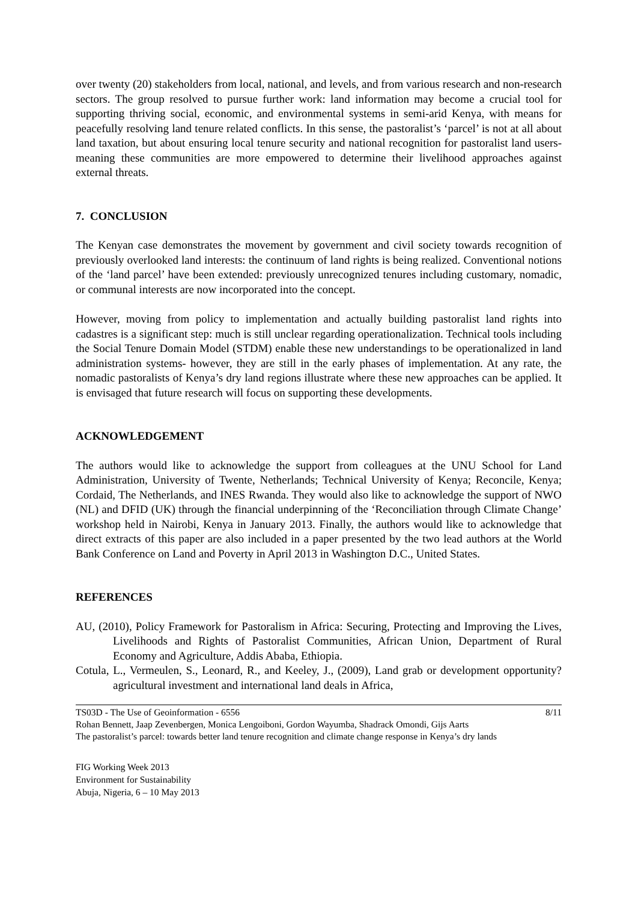over twenty (20) stakeholders from local, national, and levels, and from various research and non-research sectors. The group resolved to pursue further work: land information may become a crucial tool for supporting thriving social, economic, and environmental systems in semi-arid Kenya, with means for peacefully resolving land tenure related conflicts. In this sense, the pastoralist’s ‘parcel’ is not at all about land taxation, but about ensuring local tenure security and national recognition for pastoralist land users- meaning these communities are more empowered to determine their livelihood approaches against external threats.
7. CONCLUSION
The Kenyan case demonstrates the movement by government and civil society towards recognition of previously overlooked land interests: the continuum of land rights is being realized. Conventional notions of the ‘land parcel’ have been extended: previously unrecognized tenures including customary, nomadic, or communal interests are now incorporated into the concept.
However, moving from policy to implementation and actually building pastoralist land rights into cadastres is a significant step: much is still unclear regarding operationalization. Technical tools including the Social Tenure Domain Model (STDM) enable these new understandings to be operationalized in land administration systems- however, they are still in the early phases of implementation. At any rate, the nomadic pastoralists of Kenya’s dry land regions illustrate where these new approaches can be applied. It is envisaged that future research will focus on supporting these developments.
ACKNOWLEDGEMENT
The authors would like to acknowledge the support from colleagues at the UNU School for Land Administration, University of Twente, Netherlands; Technical University of Kenya; Reconcile, Kenya; Cordaid, The Netherlands, and INES Rwanda. They would also like to acknowledge the support of NWO (NL) and DFID (UK) through the financial underpinning of the ‘Reconciliation through Climate Change’ workshop held in Nairobi, Kenya in January 2013. Finally, the authors would like to acknowledge that direct extracts of this paper are also included in a paper presented by the two lead authors at the World Bank Conference on Land and Poverty in April 2013 in Washington D.C., United States.
REFERENCES
AU, (2010), Policy Framework for Pastoralism in Africa: Securing, Protecting and Improving the Lives, Livelihoods and Rights of Pastoralist Communities, African Union, Department of Rural Economy and Agriculture, Addis Ababa, Ethiopia.
Cotula, L., Vermeulen, S., Leonard, R., and Keeley, J., (2009), Land grab or development opportunity? agricultural investment and international land deals in Africa,
8/11 TS03D - The Use of Geoinformation - 6556
Rohan Bennett, Jaap Zevenbergen, Monica Lengoiboni, Gordon Wayumba, Shadrack Omondi, Gijs Aarts
The pastoralist’s parcel: towards better land tenure recognition and climate change response in Kenya’s dry lands
FIG Working Week 2013
Environment for Sustainability
Abuja, Nigeria, 6 – 10 May 2013